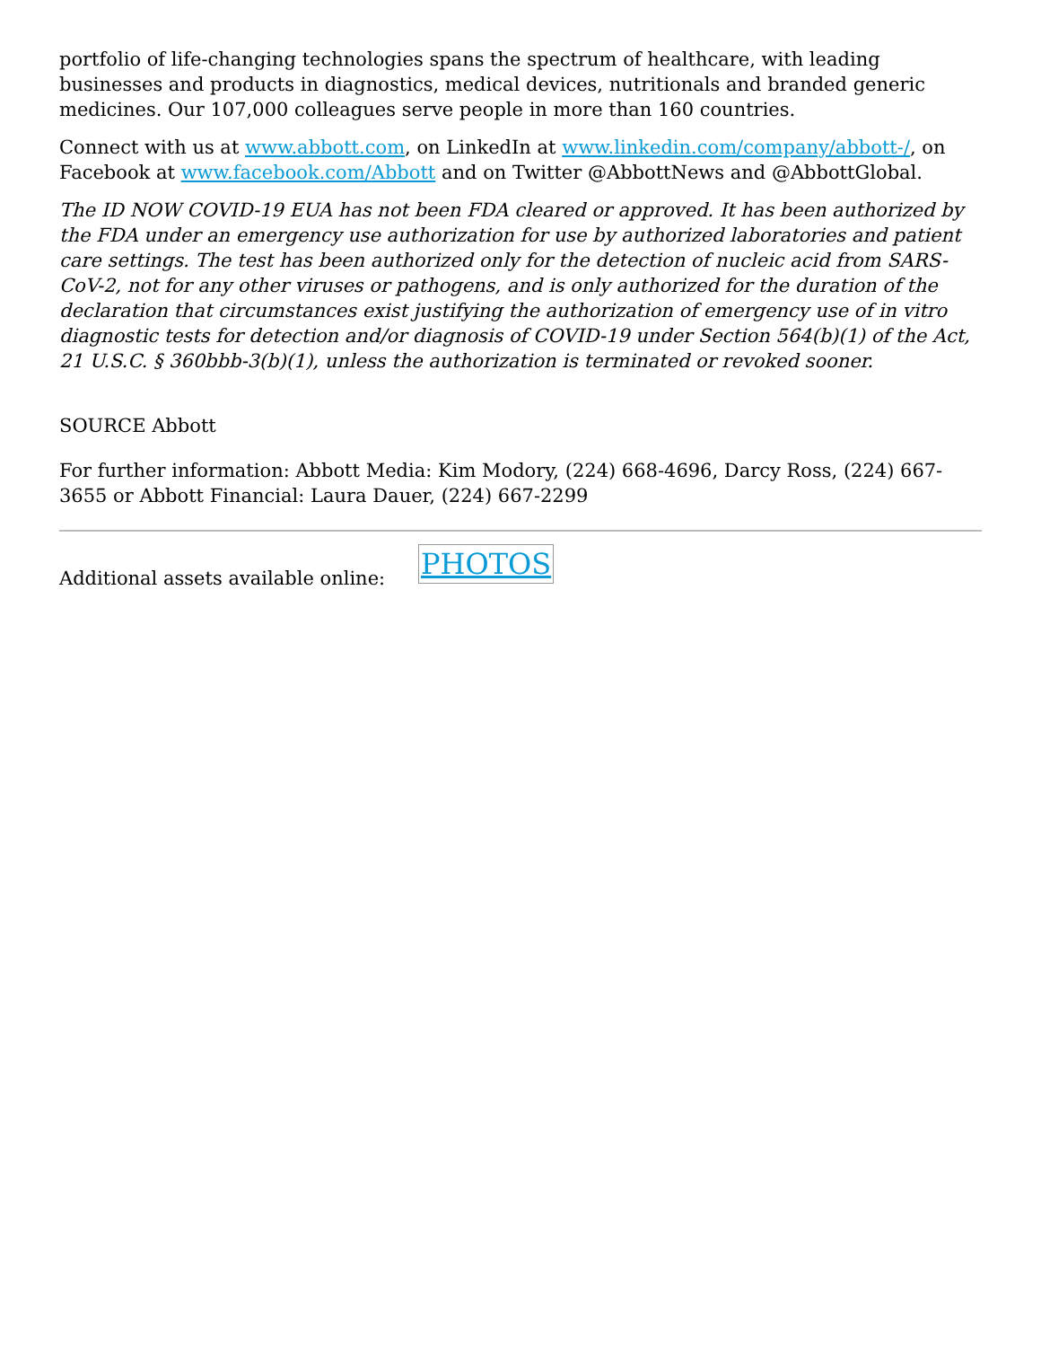portfolio of life-changing technologies spans the spectrum of healthcare, with leading businesses and products in diagnostics, medical devices, nutritionals and branded generic medicines. Our 107,000 colleagues serve people in more than 160 countries.
Connect with us at www.abbott.com, on LinkedIn at www.linkedin.com/company/abbott-/, on Facebook at www.facebook.com/Abbott and on Twitter @AbbottNews and @AbbottGlobal.
The ID NOW COVID-19 EUA has not been FDA cleared or approved. It has been authorized by the FDA under an emergency use authorization for use by authorized laboratories and patient care settings. The test has been authorized only for the detection of nucleic acid from SARS-CoV-2, not for any other viruses or pathogens, and is only authorized for the duration of the declaration that circumstances exist justifying the authorization of emergency use of in vitro diagnostic tests for detection and/or diagnosis of COVID-19 under Section 564(b)(1) of the Act, 21 U.S.C. § 360bbb-3(b)(1), unless the authorization is terminated or revoked sooner.
SOURCE Abbott
For further information: Abbott Media: Kim Modory, (224) 668-4696, Darcy Ross, (224) 667-3655 or Abbott Financial: Laura Dauer, (224) 667-2299
Additional assets available online:
PHOTOS